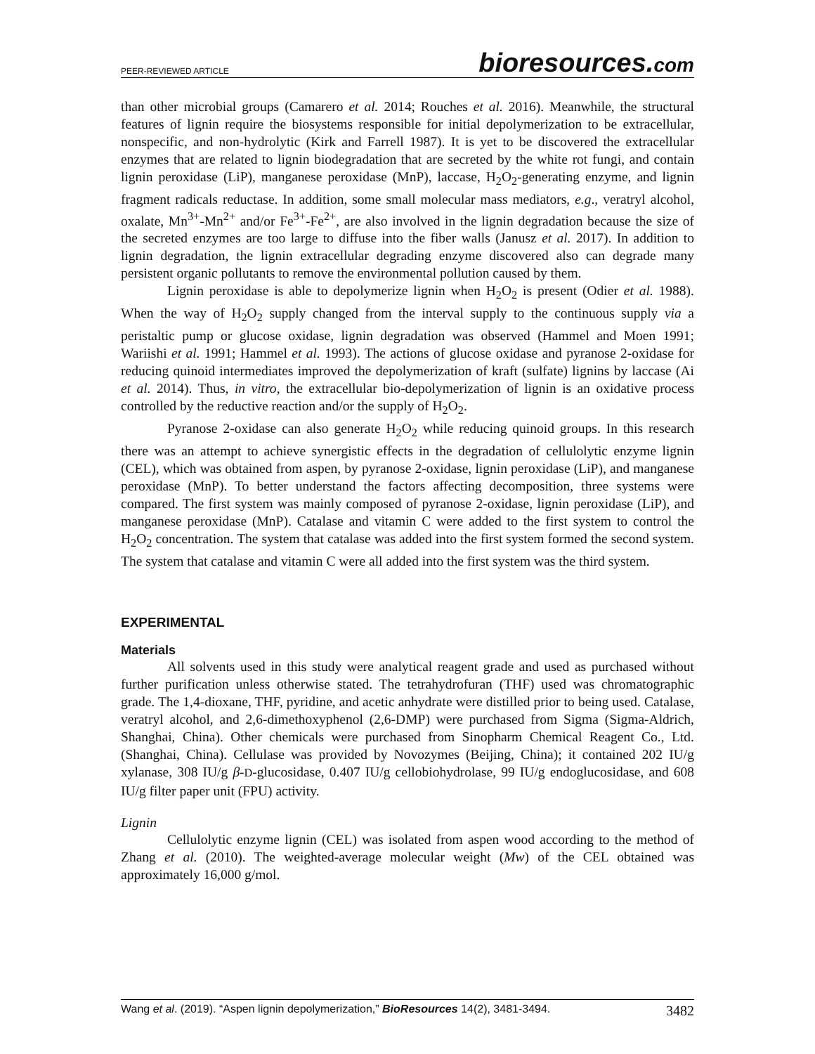PEER-REVIEWED ARTICLE bioresources.com
than other microbial groups (Camarero et al. 2014; Rouches et al. 2016). Meanwhile, the structural features of lignin require the biosystems responsible for initial depolymerization to be extracellular, nonspecific, and non-hydrolytic (Kirk and Farrell 1987). It is yet to be discovered the extracellular enzymes that are related to lignin biodegradation that are secreted by the white rot fungi, and contain lignin peroxidase (LiP), manganese peroxidase (MnP), laccase, H<sub>2</sub>O<sub>2</sub>-generating enzyme, and lignin fragment radicals reductase. In addition, some small molecular mass mediators, e.g., veratryl alcohol, oxalate, Mn<sup>3+</sup>-Mn<sup>2+</sup> and/or Fe<sup>3+</sup>-Fe<sup>2+</sup>, are also involved in the lignin degradation because the size of the secreted enzymes are too large to diffuse into the fiber walls (Janusz et al. 2017). In addition to lignin degradation, the lignin extracellular degrading enzyme discovered also can degrade many persistent organic pollutants to remove the environmental pollution caused by them.
Lignin peroxidase is able to depolymerize lignin when H<sub>2</sub>O<sub>2</sub> is present (Odier et al. 1988). When the way of H<sub>2</sub>O<sub>2</sub> supply changed from the interval supply to the continuous supply via a peristaltic pump or glucose oxidase, lignin degradation was observed (Hammel and Moen 1991; Wariishi et al. 1991; Hammel et al. 1993). The actions of glucose oxidase and pyranose 2-oxidase for reducing quinoid intermediates improved the depolymerization of kraft (sulfate) lignins by laccase (Ai et al. 2014). Thus, in vitro, the extracellular bio-depolymerization of lignin is an oxidative process controlled by the reductive reaction and/or the supply of H<sub>2</sub>O<sub>2</sub>.
Pyranose 2-oxidase can also generate H<sub>2</sub>O<sub>2</sub> while reducing quinoid groups. In this research there was an attempt to achieve synergistic effects in the degradation of cellulolytic enzyme lignin (CEL), which was obtained from aspen, by pyranose 2-oxidase, lignin peroxidase (LiP), and manganese peroxidase (MnP). To better understand the factors affecting decomposition, three systems were compared. The first system was mainly composed of pyranose 2-oxidase, lignin peroxidase (LiP), and manganese peroxidase (MnP). Catalase and vitamin C were added to the first system to control the H<sub>2</sub>O<sub>2</sub> concentration. The system that catalase was added into the first system formed the second system. The system that catalase and vitamin C were all added into the first system was the third system.
EXPERIMENTAL
Materials
All solvents used in this study were analytical reagent grade and used as purchased without further purification unless otherwise stated. The tetrahydrofuran (THF) used was chromatographic grade. The 1,4-dioxane, THF, pyridine, and acetic anhydrate were distilled prior to being used. Catalase, veratryl alcohol, and 2,6-dimethoxyphenol (2,6-DMP) were purchased from Sigma (Sigma-Aldrich, Shanghai, China). Other chemicals were purchased from Sinopharm Chemical Reagent Co., Ltd. (Shanghai, China). Cellulase was provided by Novozymes (Beijing, China); it contained 202 IU/g xylanase, 308 IU/g β-D-glucosidase, 0.407 IU/g cellobiohydrolase, 99 IU/g endoglucosidase, and 608 IU/g filter paper unit (FPU) activity.
Lignin
Cellulolytic enzyme lignin (CEL) was isolated from aspen wood according to the method of Zhang et al. (2010). The weighted-average molecular weight (Mw) of the CEL obtained was approximately 16,000 g/mol.
Wang et al. (2019). “Aspen lignin depolymerization,” BioResources 14(2), 3481-3494. 3482